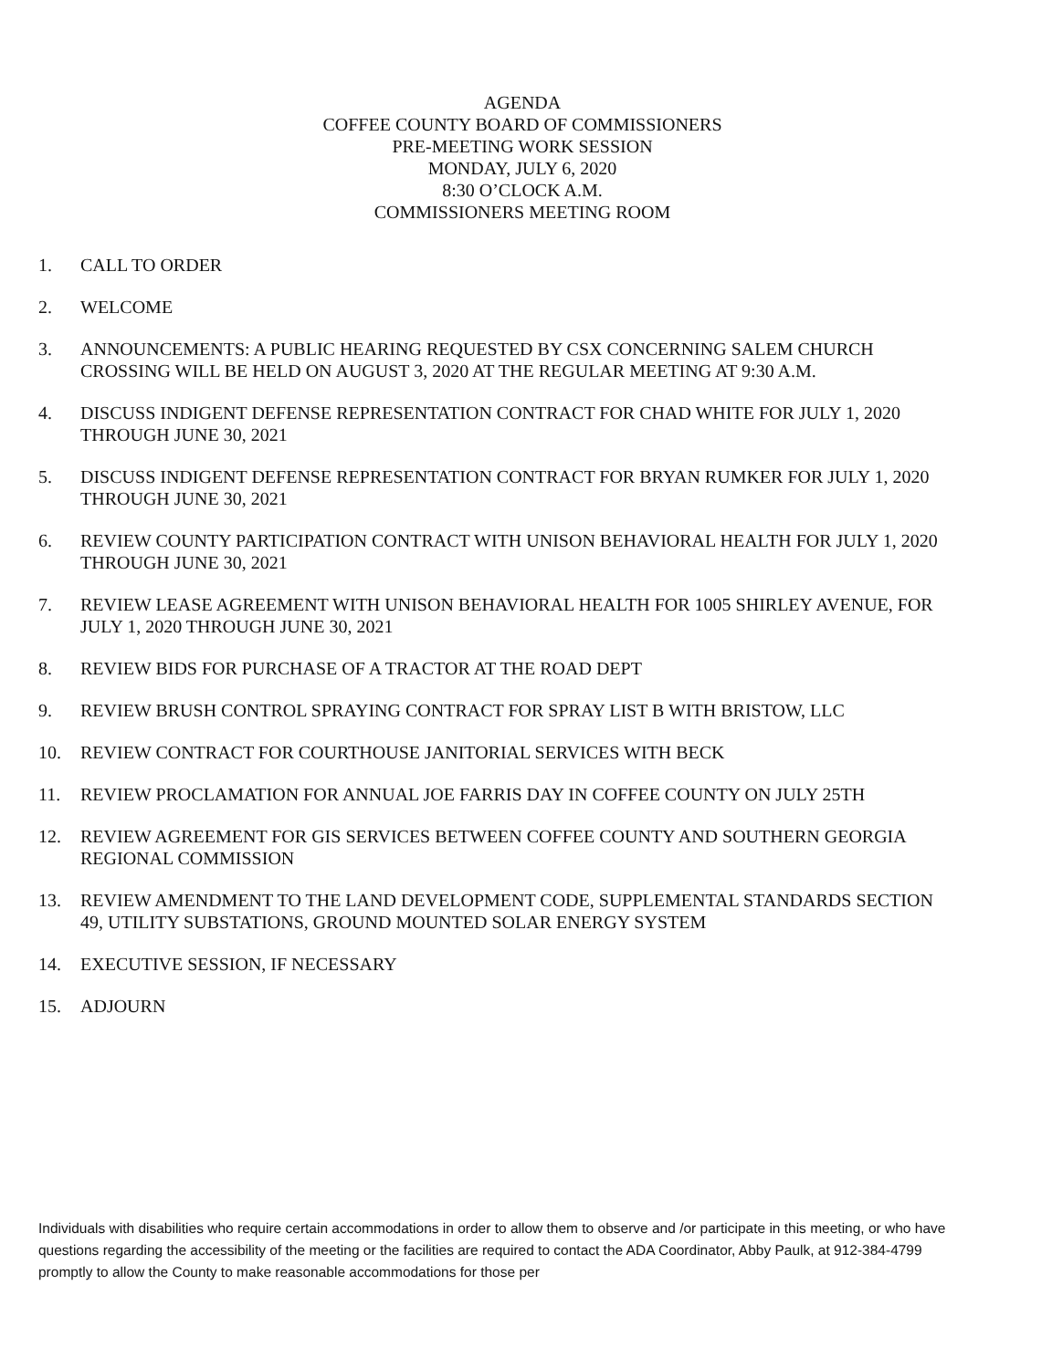AGENDA
COFFEE COUNTY BOARD OF COMMISSIONERS
PRE-MEETING WORK SESSION
MONDAY, JULY 6, 2020
8:30 O’CLOCK A.M.
COMMISSIONERS MEETING ROOM
1. CALL TO ORDER
2. WELCOME
3. ANNOUNCEMENTS: A PUBLIC HEARING REQUESTED BY CSX CONCERNING SALEM CHURCH CROSSING WILL BE HELD ON AUGUST 3, 2020 AT THE REGULAR MEETING AT 9:30 A.M.
4. DISCUSS INDIGENT DEFENSE REPRESENTATION CONTRACT FOR CHAD WHITE FOR JULY 1, 2020 THROUGH JUNE 30, 2021
5. DISCUSS INDIGENT DEFENSE REPRESENTATION CONTRACT FOR BRYAN RUMKER FOR JULY 1, 2020 THROUGH JUNE 30, 2021
6. REVIEW COUNTY PARTICIPATION CONTRACT WITH UNISON BEHAVIORAL HEALTH FOR JULY 1, 2020 THROUGH JUNE 30, 2021
7. REVIEW LEASE AGREEMENT WITH UNISON BEHAVIORAL HEALTH FOR 1005 SHIRLEY AVENUE, FOR JULY 1, 2020 THROUGH JUNE 30, 2021
8. REVIEW BIDS FOR PURCHASE OF A TRACTOR AT THE ROAD DEPT
9. REVIEW BRUSH CONTROL SPRAYING CONTRACT FOR SPRAY LIST B WITH BRISTOW, LLC
10. REVIEW CONTRACT FOR COURTHOUSE JANITORIAL SERVICES WITH BECK
11. REVIEW PROCLAMATION FOR ANNUAL JOE FARRIS DAY IN COFFEE COUNTY ON JULY 25TH
12. REVIEW AGREEMENT FOR GIS SERVICES BETWEEN COFFEE COUNTY AND SOUTHERN GEORGIA REGIONAL COMMISSION
13. REVIEW AMENDMENT TO THE LAND DEVELOPMENT CODE, SUPPLEMENTAL STANDARDS SECTION 49, UTILITY SUBSTATIONS, GROUND MOUNTED SOLAR ENERGY SYSTEM
14. EXECUTIVE SESSION, IF NECESSARY
15. ADJOURN
Individuals with disabilities who require certain accommodations in order to allow them to observe and /or participate in this meeting, or who have questions regarding the accessibility of the meeting or the facilities are required to contact the ADA Coordinator, Abby Paulk, at 912-384-4799 promptly to allow the County to make reasonable accommodations for those per